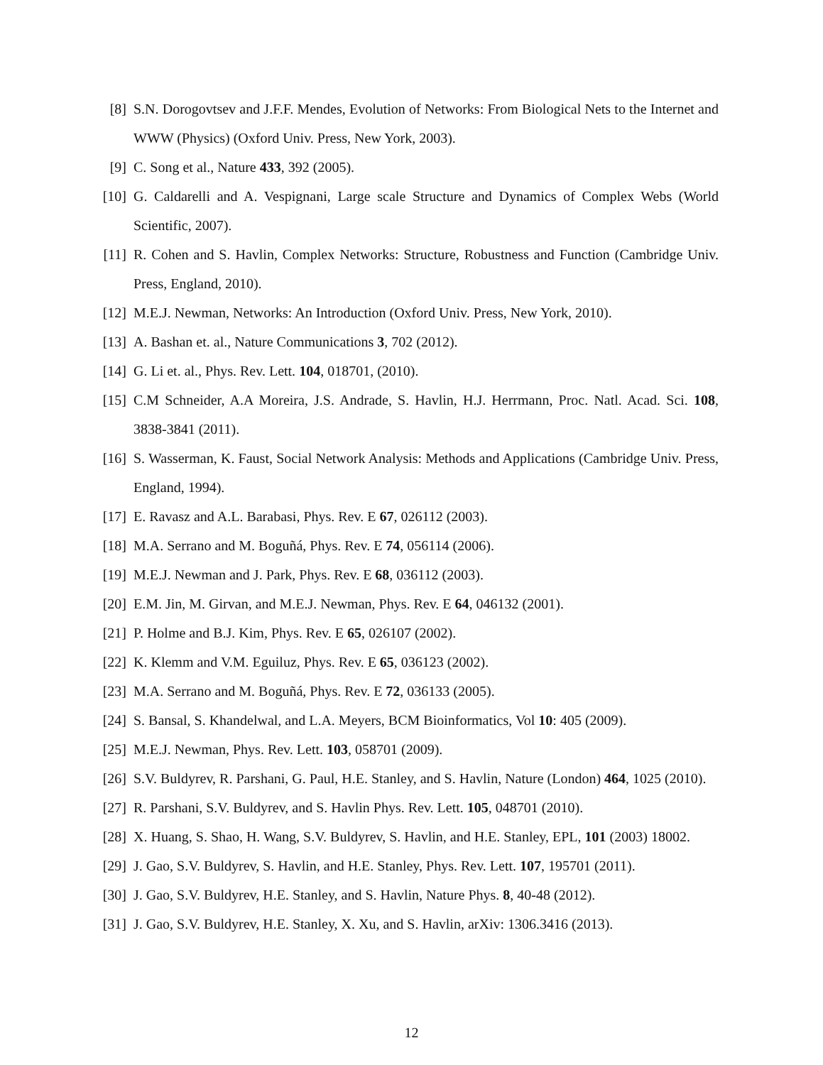[8] S.N. Dorogovtsev and J.F.F. Mendes, Evolution of Networks: From Biological Nets to the Internet and WWW (Physics) (Oxford Univ. Press, New York, 2003).
[9] C. Song et al., Nature 433, 392 (2005).
[10] G. Caldarelli and A. Vespignani, Large scale Structure and Dynamics of Complex Webs (World Scientific, 2007).
[11] R. Cohen and S. Havlin, Complex Networks: Structure, Robustness and Function (Cambridge Univ. Press, England, 2010).
[12] M.E.J. Newman, Networks: An Introduction (Oxford Univ. Press, New York, 2010).
[13] A. Bashan et. al., Nature Communications 3, 702 (2012).
[14] G. Li et. al., Phys. Rev. Lett. 104, 018701, (2010).
[15] C.M Schneider, A.A Moreira, J.S. Andrade, S. Havlin, H.J. Herrmann, Proc. Natl. Acad. Sci. 108, 3838-3841 (2011).
[16] S. Wasserman, K. Faust, Social Network Analysis: Methods and Applications (Cambridge Univ. Press, England, 1994).
[17] E. Ravasz and A.L. Barabasi, Phys. Rev. E 67, 026112 (2003).
[18] M.A. Serrano and M. Boguñá, Phys. Rev. E 74, 056114 (2006).
[19] M.E.J. Newman and J. Park, Phys. Rev. E 68, 036112 (2003).
[20] E.M. Jin, M. Girvan, and M.E.J. Newman, Phys. Rev. E 64, 046132 (2001).
[21] P. Holme and B.J. Kim, Phys. Rev. E 65, 026107 (2002).
[22] K. Klemm and V.M. Eguiluz, Phys. Rev. E 65, 036123 (2002).
[23] M.A. Serrano and M. Boguñá, Phys. Rev. E 72, 036133 (2005).
[24] S. Bansal, S. Khandelwal, and L.A. Meyers, BCM Bioinformatics, Vol 10: 405 (2009).
[25] M.E.J. Newman, Phys. Rev. Lett. 103, 058701 (2009).
[26] S.V. Buldyrev, R. Parshani, G. Paul, H.E. Stanley, and S. Havlin, Nature (London) 464, 1025 (2010).
[27] R. Parshani, S.V. Buldyrev, and S. Havlin Phys. Rev. Lett. 105, 048701 (2010).
[28] X. Huang, S. Shao, H. Wang, S.V. Buldyrev, S. Havlin, and H.E. Stanley, EPL, 101 (2003) 18002.
[29] J. Gao, S.V. Buldyrev, S. Havlin, and H.E. Stanley, Phys. Rev. Lett. 107, 195701 (2011).
[30] J. Gao, S.V. Buldyrev, H.E. Stanley, and S. Havlin, Nature Phys. 8, 40-48 (2012).
[31] J. Gao, S.V. Buldyrev, H.E. Stanley, X. Xu, and S. Havlin, arXiv: 1306.3416 (2013).
12